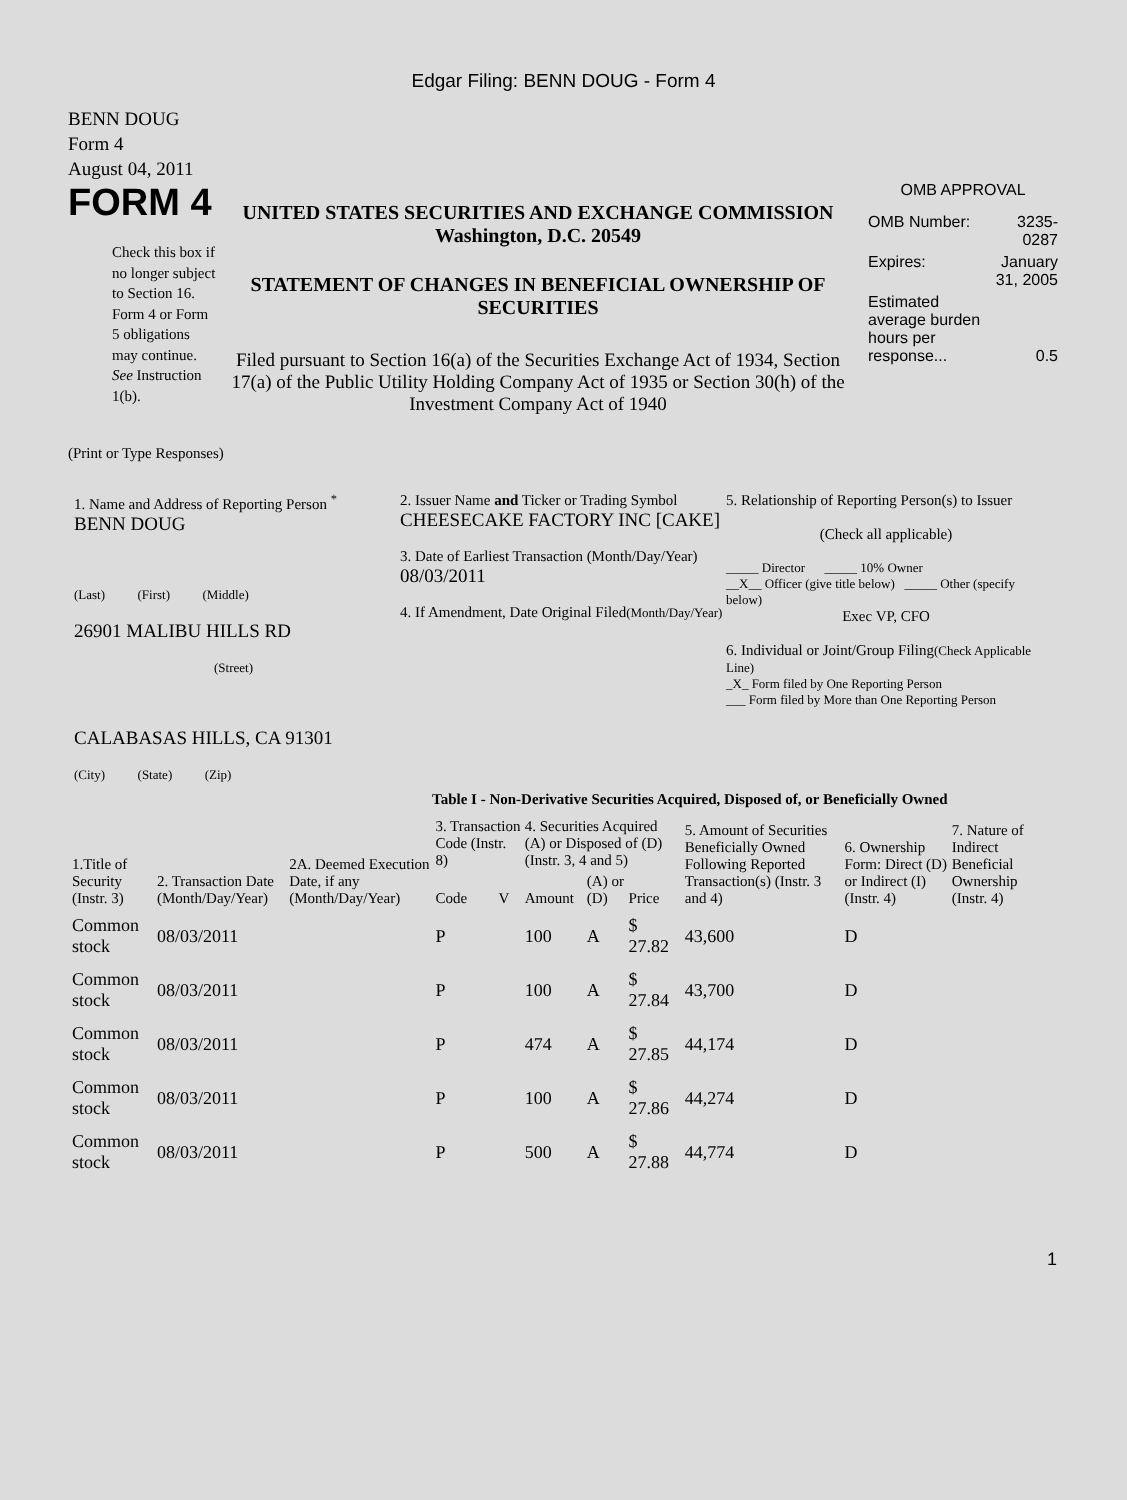Edgar Filing: BENN DOUG - Form 4
BENN DOUG
Form 4
August 04, 2011
FORM 4
Check this box if no longer subject to Section 16. Form 4 or Form 5 obligations may continue. See Instruction 1(b).
UNITED STATES SECURITIES AND EXCHANGE COMMISSION
Washington, D.C. 20549
STATEMENT OF CHANGES IN BENEFICIAL OWNERSHIP OF SECURITIES
Filed pursuant to Section 16(a) of the Securities Exchange Act of 1934, Section 17(a) of the Public Utility Holding Company Act of 1935 or Section 30(h) of the Investment Company Act of 1940
OMB APPROVAL
| OMB Number: | 3235-0287 |
| Expires: | January 31, 2005 |
| Estimated average burden hours per response... | 0.5 |
(Print or Type Responses)
1. Name and Address of Reporting Person <sup>*</sup>
BENN DOUG
(Last) (First) (Middle)
26901 MALIBU HILLS RD
(Street)
CALABASAS HILLS, CA 91301
(City) (State) (Zip)
2. Issuer Name and Ticker or Trading Symbol
CHEESECAKE FACTORY INC [CAKE]
3. Date of Earliest Transaction (Month/Day/Year)
08/03/2011
4. If Amendment, Date Original Filed(Month/Day/Year)
5. Relationship of Reporting Person(s) to Issuer
(Check all applicable)
_____ Director _____ 10% Owner
__X__ Officer (give title below) _____ Other (specify below)
Exec VP, CFO
6. Individual or Joint/Group Filing(Check Applicable Line)
_X_ Form filed by One Reporting Person
___ Form filed by More than One Reporting Person
Table I - Non-Derivative Securities Acquired, Disposed of, or Beneficially Owned
| 1.Title of Security (Instr. 3) | 2. Transaction Date (Month/Day/Year) | 2A. Deemed Execution Date, if any (Month/Day/Year) | 3. Transaction Code (Instr. 8) | | 4. Securities Acquired (A) or Disposed of (D) (Instr. 3, 4 and 5) | | | 5. Amount of Securities Beneficially Owned Following Reported Transaction(s) (Instr. 3 and 4) | 6. Ownership Form: Direct (D) or Indirect (I) (Instr. 4) | 7. Nature of Indirect Beneficial Ownership (Instr. 4) |
| --- | --- | --- | --- | --- | --- | --- | --- | --- | --- | --- |
| | | | Code | V | Amount | (A) or (D) | Price | | | |
| Common stock | 08/03/2011 | | P | | 100 | A | $ 27.82 | 43,600 | D | |
| Common stock | 08/03/2011 | | P | | 100 | A | $ 27.84 | 43,700 | D | |
| Common stock | 08/03/2011 | | P | | 474 | A | $ 27.85 | 44,174 | D | |
| Common stock | 08/03/2011 | | P | | 100 | A | $ 27.86 | 44,274 | D | |
| Common stock | 08/03/2011 | | P | | 500 | A | $ 27.88 | 44,774 | D | |
1